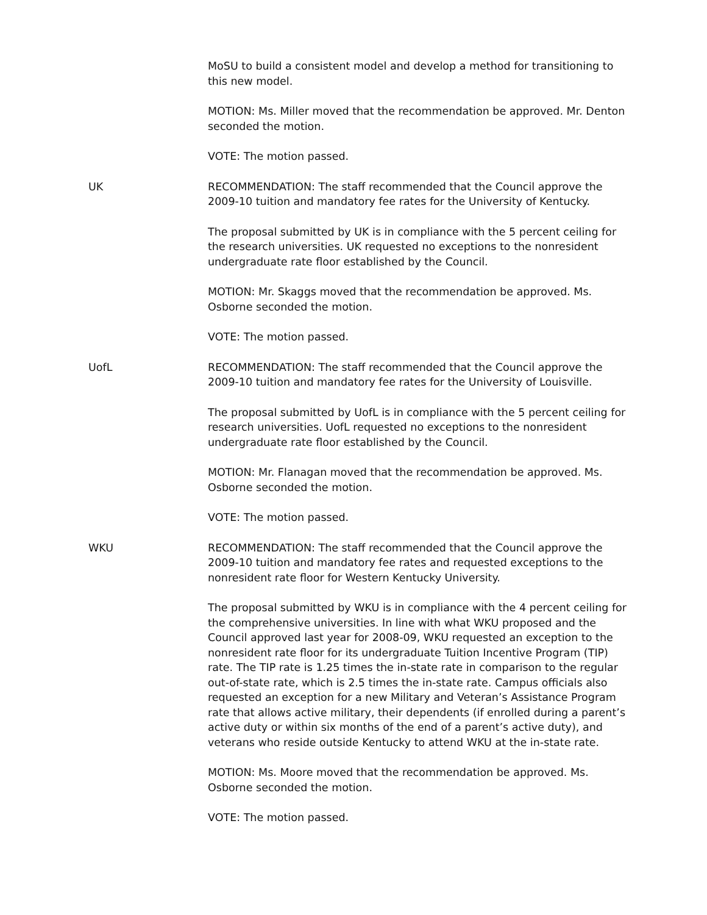MoSU to build a consistent model and develop a method for transitioning to this new model.
MOTION: Ms. Miller moved that the recommendation be approved. Mr. Denton seconded the motion.
VOTE: The motion passed.
UK RECOMMENDATION: The staff recommended that the Council approve the 2009-10 tuition and mandatory fee rates for the University of Kentucky.
The proposal submitted by UK is in compliance with the 5 percent ceiling for the research universities. UK requested no exceptions to the nonresident undergraduate rate floor established by the Council.
MOTION: Mr. Skaggs moved that the recommendation be approved. Ms. Osborne seconded the motion.
VOTE: The motion passed.
UofL RECOMMENDATION: The staff recommended that the Council approve the 2009-10 tuition and mandatory fee rates for the University of Louisville.
The proposal submitted by UofL is in compliance with the 5 percent ceiling for research universities. UofL requested no exceptions to the nonresident undergraduate rate floor established by the Council.
MOTION: Mr. Flanagan moved that the recommendation be approved. Ms. Osborne seconded the motion.
VOTE: The motion passed.
WKU RECOMMENDATION: The staff recommended that the Council approve the 2009-10 tuition and mandatory fee rates and requested exceptions to the nonresident rate floor for Western Kentucky University.
The proposal submitted by WKU is in compliance with the 4 percent ceiling for the comprehensive universities. In line with what WKU proposed and the Council approved last year for 2008-09, WKU requested an exception to the nonresident rate floor for its undergraduate Tuition Incentive Program (TIP) rate. The TIP rate is 1.25 times the in-state rate in comparison to the regular out-of-state rate, which is 2.5 times the in-state rate. Campus officials also requested an exception for a new Military and Veteran’s Assistance Program rate that allows active military, their dependents (if enrolled during a parent’s active duty or within six months of the end of a parent’s active duty), and veterans who reside outside Kentucky to attend WKU at the in-state rate.
MOTION: Ms. Moore moved that the recommendation be approved. Ms. Osborne seconded the motion.
VOTE: The motion passed.